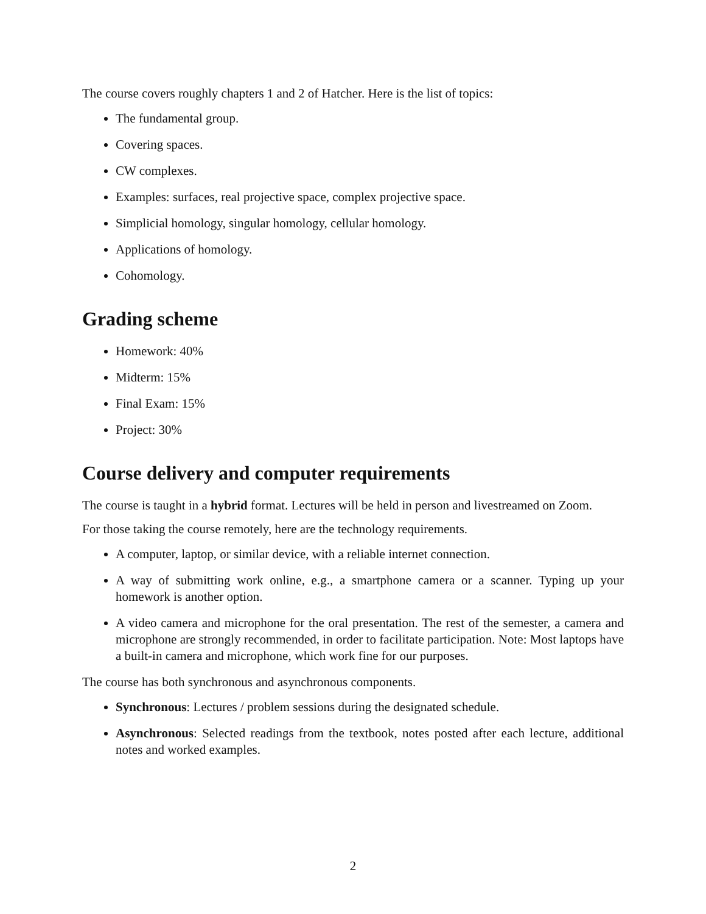The course covers roughly chapters 1 and 2 of Hatcher. Here is the list of topics:
The fundamental group.
Covering spaces.
CW complexes.
Examples: surfaces, real projective space, complex projective space.
Simplicial homology, singular homology, cellular homology.
Applications of homology.
Cohomology.
Grading scheme
Homework: 40%
Midterm: 15%
Final Exam: 15%
Project: 30%
Course delivery and computer requirements
The course is taught in a hybrid format. Lectures will be held in person and livestreamed on Zoom.
For those taking the course remotely, here are the technology requirements.
A computer, laptop, or similar device, with a reliable internet connection.
A way of submitting work online, e.g., a smartphone camera or a scanner. Typing up your homework is another option.
A video camera and microphone for the oral presentation. The rest of the semester, a camera and microphone are strongly recommended, in order to facilitate participation. Note: Most laptops have a built-in camera and microphone, which work fine for our purposes.
The course has both synchronous and asynchronous components.
Synchronous: Lectures / problem sessions during the designated schedule.
Asynchronous: Selected readings from the textbook, notes posted after each lecture, additional notes and worked examples.
2